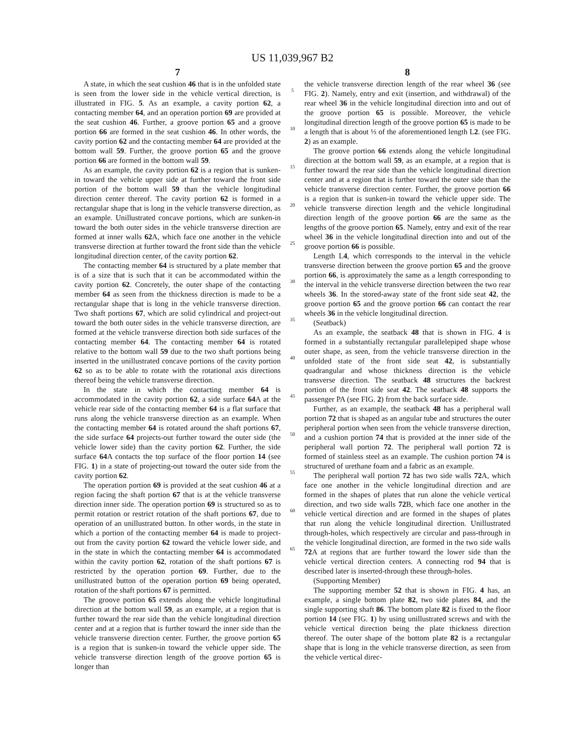US 11,039,967 B2
7
A state, in which the seat cushion 46 that is in the unfolded state is seen from the lower side in the vehicle vertical direction, is illustrated in FIG. 5. As an example, a cavity portion 62, a contacting member 64, and an operation portion 69 are provided at the seat cushion 46. Further, a groove portion 65 and a groove portion 66 are formed in the seat cushion 46. In other words, the cavity portion 62 and the contacting member 64 are provided at the bottom wall 59. Further, the groove portion 65 and the groove portion 66 are formed in the bottom wall 59.
As an example, the cavity portion 62 is a region that is sunken-in toward the vehicle upper side at further toward the front side portion of the bottom wall 59 than the vehicle longitudinal direction center thereof. The cavity portion 62 is formed in a rectangular shape that is long in the vehicle transverse direction, as an example. Unillustrated concave portions, which are sunken-in toward the both outer sides in the vehicle transverse direction are formed at inner walls 62 A, which face one another in the vehicle transverse direction at further toward the front side than the vehicle longitudinal direction center, of the cavity portion 62.
The contacting member 64 is structured by a plate member that is of a size that is such that it can be accommodated within the cavity portion 62. Concretely, the outer shape of the contacting member 64 as seen from the thickness direction is made to be a rectangular shape that is long in the vehicle transverse direction. Two shaft portions 67, which are solid cylindrical and project-out toward the both outer sides in the vehicle transverse direction, are formed at the vehicle transverse direction both side surfaces of the contacting member 64. The contacting member 64 is rotated relative to the bottom wall 59 due to the two shaft portions being inserted in the unillustrated concave portions of the cavity portion 62 so as to be able to rotate with the rotational axis directions thereof being the vehicle transverse direction.
In the state in which the contacting member 64 is accommodated in the cavity portion 62, a side surface 64 A at the vehicle rear side of the contacting member 64 is a flat surface that runs along the vehicle transverse direction as an example. When the contacting member 64 is rotated around the shaft portions 67, the side surface 64 projects-out further toward the outer side (the vehicle lower side) than the cavity portion 62. Further, the side surface 64 A contacts the top surface of the floor portion 14 (see FIG. 1) in a state of projecting-out toward the outer side from the cavity portion 62.
The operation portion 69 is provided at the seat cushion 46 at a region facing the shaft portion 67 that is at the vehicle transverse direction inner side. The operation portion 69 is structured so as to permit rotation or restrict rotation of the shaft portions 67, due to operation of an unillustrated button. In other words, in the state in which a portion of the contacting member 64 is made to project-out from the cavity portion 62 toward the vehicle lower side, and in the state in which the contacting member 64 is accommodated within the cavity portion 62, rotation of the shaft portions 67 is restricted by the operation portion 69. Further, due to the unillustrated button of the operation portion 69 being operated, rotation of the shaft portions 67 is permitted.
The groove portion 65 extends along the vehicle longitudinal direction at the bottom wall 59, as an example, at a region that is further toward the rear side than the vehicle longitudinal direction center and at a region that is further toward the inner side than the vehicle transverse direction center. Further, the groove portion 65 is a region that is sunken-in toward the vehicle upper side. The vehicle transverse direction length of the groove portion 65 is longer than
5
10
15
20
25
30
35
40
45
50
55
60
65
8
the vehicle transverse direction length of the rear wheel 36 (see FIG. 2). Namely, entry and exit (insertion, and withdrawal) of the rear wheel 36 in the vehicle longitudinal direction into and out of the groove portion 65 is possible. Moreover, the vehicle longitudinal direction length of the groove portion 65 is made to be a length that is about ⅓ of the aforementioned length L2. (see FIG. 2) as an example.
The groove portion 66 extends along the vehicle longitudinal direction at the bottom wall 59, as an example, at a region that is further toward the rear side than the vehicle longitudinal direction center and at a region that is further toward the outer side than the vehicle transverse direction center. Further, the groove portion 66 is a region that is sunken-in toward the vehicle upper side. The vehicle transverse direction length and the vehicle longitudinal direction length of the groove portion 66 are the same as the lengths of the groove portion 65. Namely, entry and exit of the rear wheel 36 in the vehicle longitudinal direction into and out of the groove portion 66 is possible.
Length L4, which corresponds to the interval in the vehicle transverse direction between the groove portion 65 and the groove portion 66, is approximately the same as a length corresponding to the interval in the vehicle transverse direction between the two rear wheels 36. In the stored-away state of the front side seat 42, the groove portion 65 and the groove portion 66 can contact the rear wheels 36 in the vehicle longitudinal direction.
(Seatback)
As an example, the seatback 48 that is shown in FIG. 4 is formed in a substantially rectangular parallelepiped shape whose outer shape, as seen, from the vehicle transverse direction in the unfolded state of the front side seat 42, is substantially quadrangular and whose thickness direction is the vehicle transverse direction. The seatback 48 structures the backrest portion of the front side seat 42. The seatback 48 supports the passenger PA (see FIG. 2) from the back surface side.
Further, as an example, the seatback 48 has a peripheral wall portion 72 that is shaped as an angular tube and structures the outer peripheral portion when seen from the vehicle transverse direction, and a cushion portion 74 that is provided at the inner side of the peripheral wall portion 72. The peripheral wall portion 72 is formed of stainless steel as an example. The cushion portion 74 is structured of urethane foam and a fabric as an example.
The peripheral wall portion 72 has two side walls 72 A, which face one another in the vehicle longitudinal direction and are formed in the shapes of plates that run alone the vehicle vertical direction, and two side walls 72 B, which face one another in the vehicle vertical direction and are formed in the shapes of plates that run along the vehicle longitudinal direction. Unillustrated through-holes, which respectively are circular and pass-through in the vehicle longitudinal direction, are formed in the two side walls 72 A at regions that are further toward the lower side than the vehicle vertical direction centers. A connecting rod 94 that is described later is inserted-through these through-holes.
(Supporting Member)
The supporting member 52 that is shown in FIG. 4 has, an example, a single bottom plate 82, two side plates 84, and the single supporting shaft 86. The bottom plate 82 is fixed to the floor portion 14 (see FIG. 1) by using unillustrated screws and with the vehicle vertical direction being the plate thickness direction thereof. The outer shape of the bottom plate 82 is a rectangular shape that is long in the vehicle transverse direction, as seen from the vehicle vertical direc-